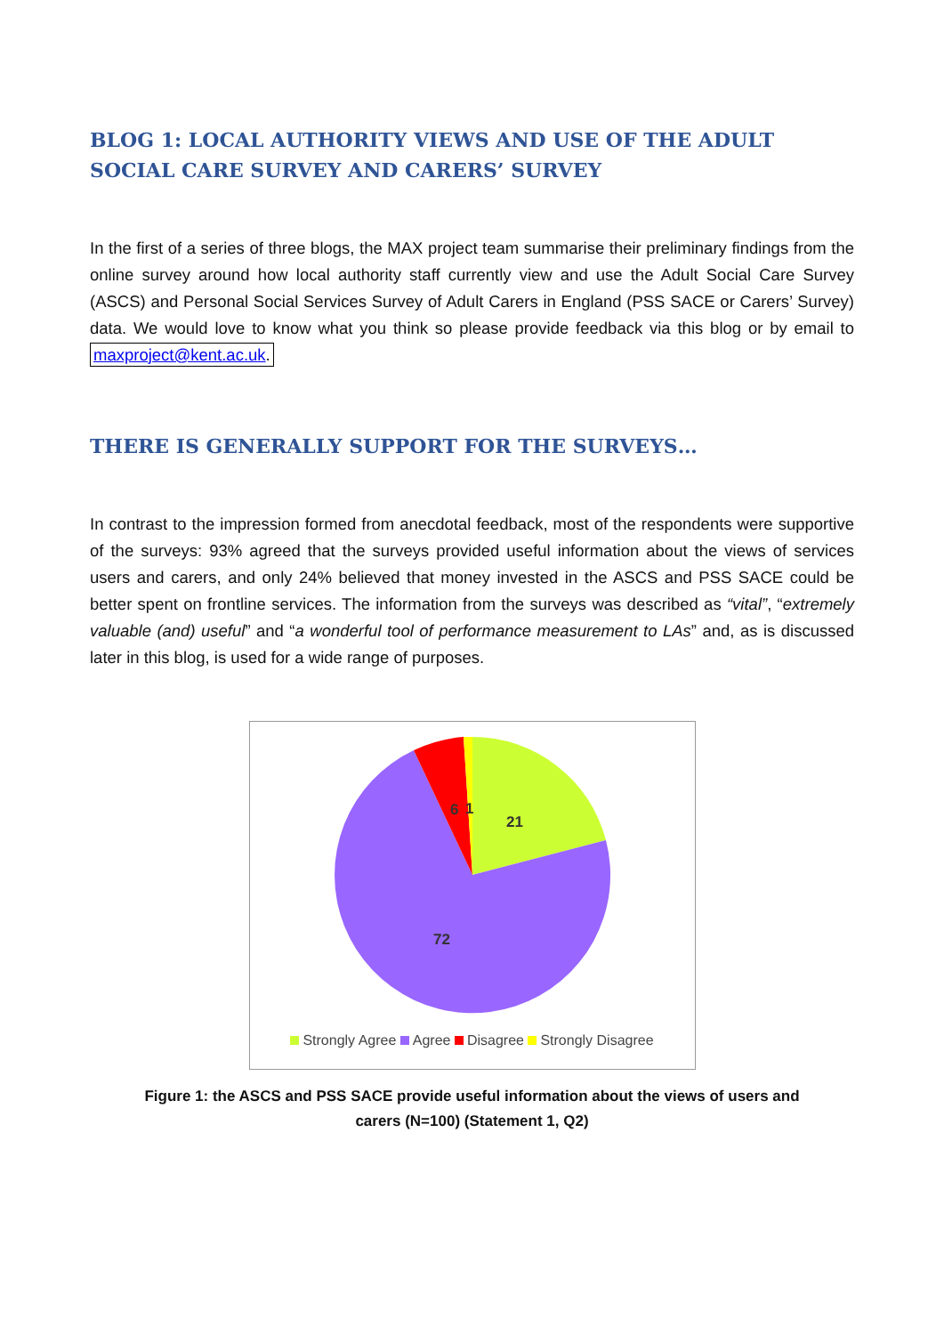BLOG 1: LOCAL AUTHORITY VIEWS AND USE OF THE ADULT SOCIAL CARE SURVEY AND CARERS’ SURVEY
In the first of a series of three blogs, the MAX project team summarise their preliminary findings from the online survey around how local authority staff currently view and use the Adult Social Care Survey (ASCS) and Personal Social Services Survey of Adult Carers in England (PSS SACE or Carers’ Survey) data. We would love to know what you think so please provide feedback via this blog or by email to maxproject@kent.ac.uk.
THERE IS GENERALLY SUPPORT FOR THE SURVEYS…
In contrast to the impression formed from anecdotal feedback, most of the respondents were supportive of the surveys: 93% agreed that the surveys provided useful information about the views of services users and carers, and only 24% believed that money invested in the ASCS and PSS SACE could be better spent on frontline services. The information from the surveys was described as “vital”, “extremely valuable (and) useful” and “a wonderful tool of performance measurement to LAs” and, as is discussed later in this blog, is used for a wide range of purposes.
21
72
6
1
Strongly Agree Agree Disagree Strongly Disagree
Figure 1: the ASCS and PSS SACE provide useful information about the views of users and
carers (N=100) (Statement 1, Q2)